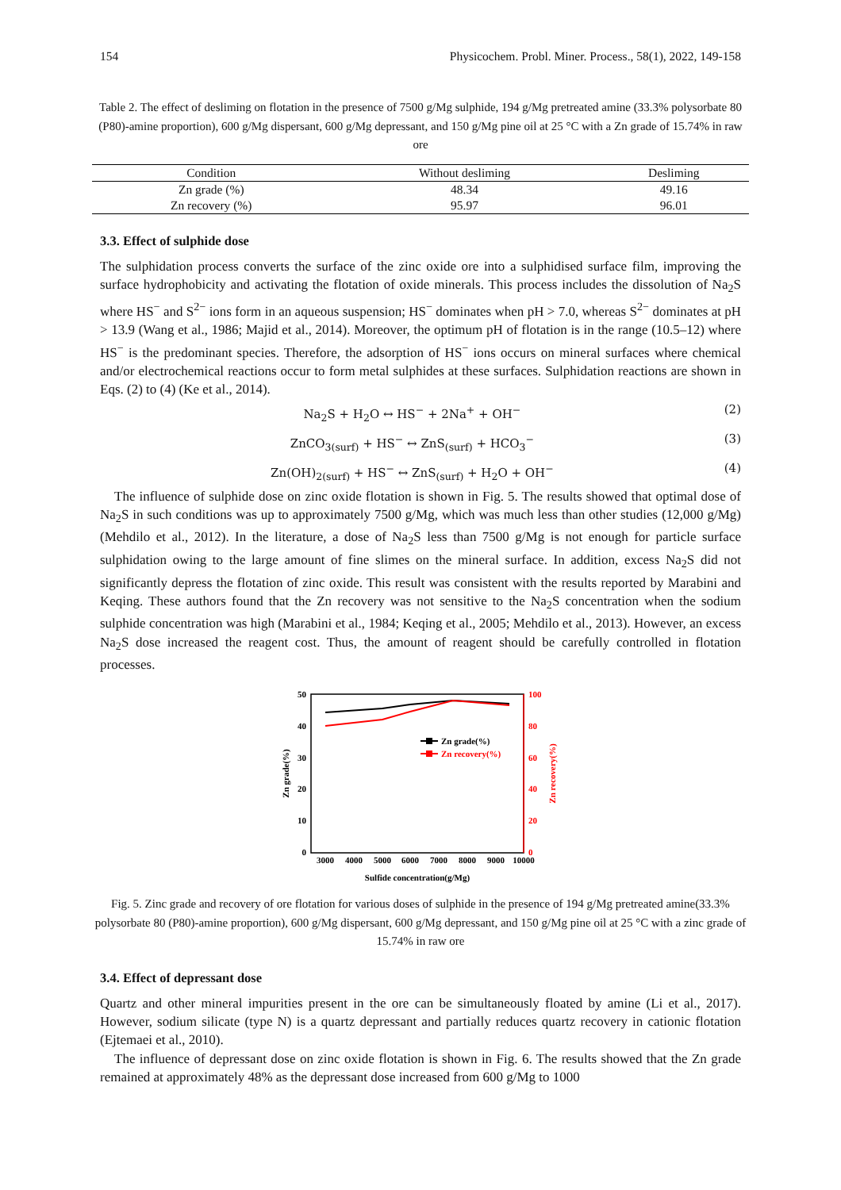154 Physicochem. Probl. Miner. Process., 58(1), 2022, 149-158
Table 2. The effect of desliming on flotation in the presence of 7500 g/Mg sulphide, 194 g/Mg pretreated amine (33.3% polysorbate 80 (P80)-amine proportion), 600 g/Mg dispersant, 600 g/Mg depressant, and 150 g/Mg pine oil at 25 °C with a Zn grade of 15.74% in raw ore
| Condition | Without desliming | Desliming |
| --- | --- | --- |
| Zn grade (%) | 48.34 | 49.16 |
| Zn recovery (%) | 95.97 | 96.01 |
3.3. Effect of sulphide dose
The sulphidation process converts the surface of the zinc oxide ore into a sulphidised surface film, improving the surface hydrophobicity and activating the flotation of oxide minerals. This process includes the dissolution of Na<sub>2</sub>S where HS<sup>−</sup> and S<sup>2−</sup> ions form in an aqueous suspension; HS<sup>−</sup> dominates when pH > 7.0, whereas S<sup>2−</sup> dominates at pH > 13.9 (Wang et al., 1986; Majid et al., 2014). Moreover, the optimum pH of flotation is in the range (10.5–12) where HS<sup>−</sup> is the predominant species. Therefore, the adsorption of HS<sup>−</sup> ions occurs on mineral surfaces where chemical and/or electrochemical reactions occur to form metal sulphides at these surfaces. Sulphidation reactions are shown in Eqs. (2) to (4) (Ke et al., 2014).
Na<sub>2</sub>S + H<sub>2</sub>O ↔ HS<sup>−</sup> + 2Na<sup>+</sup> + OH<sup>−</sup> (2)
ZnCO<sub>3(surf)</sub> + HS<sup>−</sup> ↔ ZnS<sub>(surf)</sub> + HCO<sub>3</sub><sup>−</sup> (3)
Zn(OH)<sub>2(surf)</sub> + HS<sup>−</sup> ↔ ZnS<sub>(surf)</sub> + H<sub>2</sub>O + OH<sup>−</sup> (4)
The influence of sulphide dose on zinc oxide flotation is shown in Fig. 5. The results showed that optimal dose of Na<sub>2</sub>S in such conditions was up to approximately 7500 g/Mg, which was much less than other studies (12,000 g/Mg) (Mehdilo et al., 2012). In the literature, a dose of Na<sub>2</sub>S less than 7500 g/Mg is not enough for particle surface sulphidation owing to the large amount of fine slimes on the mineral surface. In addition, excess Na<sub>2</sub>S did not significantly depress the flotation of zinc oxide. This result was consistent with the results reported by Marabini and Keqing. These authors found that the Zn recovery was not sensitive to the Na<sub>2</sub>S concentration when the sodium sulphide concentration was high (Marabini et al., 1984; Keqing et al., 2005; Mehdilo et al., 2013). However, an excess Na<sub>2</sub>S dose increased the reagent cost. Thus, the amount of reagent should be carefully controlled in flotation processes.
50
40
30
20
10
0
100
80
60
40
20
0
3000
4000
5000
6000
7000
8000
9000
10000
Sulfide concentration(g/Mg)
Zn grade(%)
Zn recovery(%)
Zn grade(%)
Zn recovery(%)
Fig. 5. Zinc grade and recovery of ore flotation for various doses of sulphide in the presence of 194 g/Mg pretreated amine(33.3% polysorbate 80 (P80)-amine proportion), 600 g/Mg dispersant, 600 g/Mg depressant, and 150 g/Mg pine oil at 25 °C with a zinc grade of 15.74% in raw ore
3.4. Effect of depressant dose
Quartz and other mineral impurities present in the ore can be simultaneously floated by amine (Li et al., 2017). However, sodium silicate (type N) is a quartz depressant and partially reduces quartz recovery in cationic flotation (Ejtemaei et al., 2010).
The influence of depressant dose on zinc oxide flotation is shown in Fig. 6. The results showed that the Zn grade remained at approximately 48% as the depressant dose increased from 600 g/Mg to 1000